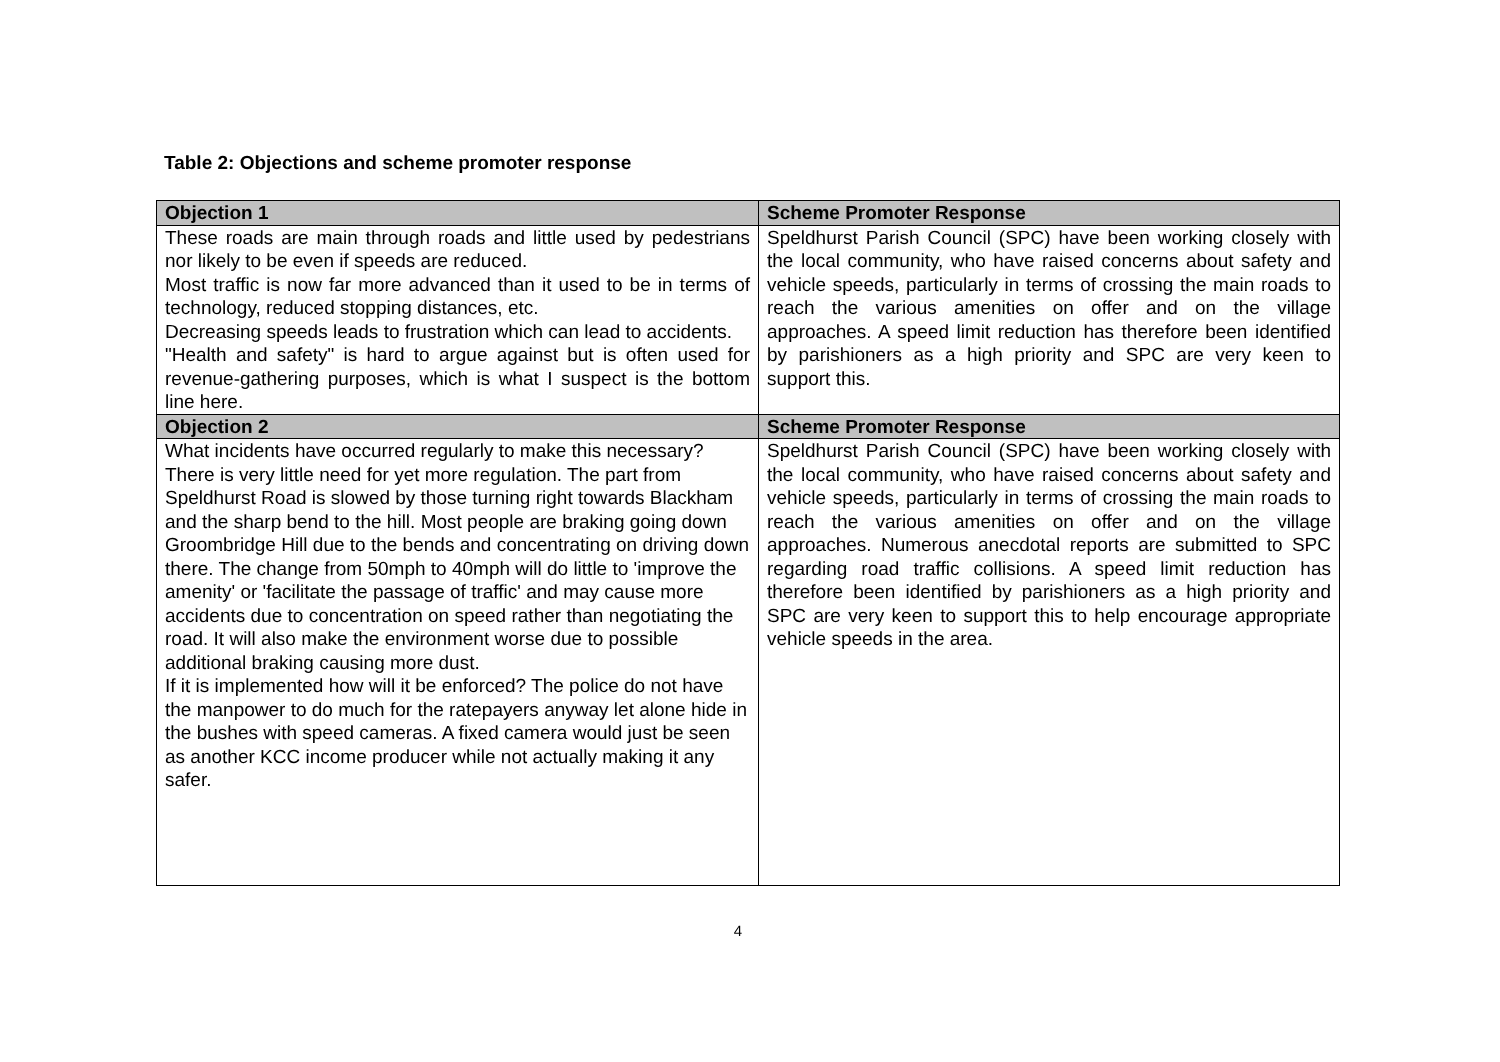Table 2: Objections and scheme promoter response
| Objection 1 | Scheme Promoter Response |
| --- | --- |
| These roads are main through roads and little used by pedestrians nor likely to be even if speeds are reduced. Most traffic is now far more advanced than it used to be in terms of technology, reduced stopping distances, etc. Decreasing speeds leads to frustration which can lead to accidents. "Health and safety" is hard to argue against but is often used for revenue-gathering purposes, which is what I suspect is the bottom line here. | Speldhurst Parish Council (SPC) have been working closely with the local community, who have raised concerns about safety and vehicle speeds, particularly in terms of crossing the main roads to reach the various amenities on offer and on the village approaches. A speed limit reduction has therefore been identified by parishioners as a high priority and SPC are very keen to support this. |
| Objection 2 | Scheme Promoter Response |
| What incidents have occurred regularly to make this necessary? There is very little need for yet more regulation. The part from Speldhurst Road is slowed by those turning right towards Blackham and the sharp bend to the hill. Most people are braking going down Groombridge Hill due to the bends and concentrating on driving down there. The change from 50mph to 40mph will do little to 'improve the amenity' or 'facilitate the passage of traffic' and may cause more accidents due to concentration on speed rather than negotiating the road. It will also make the environment worse due to possible additional braking causing more dust. If it is implemented how will it be enforced? The police do not have the manpower to do much for the ratepayers anyway let alone hide in the bushes with speed cameras. A fixed camera would just be seen as another KCC income producer while not actually making it any safer. | Speldhurst Parish Council (SPC) have been working closely with the local community, who have raised concerns about safety and vehicle speeds, particularly in terms of crossing the main roads to reach the various amenities on offer and on the village approaches. Numerous anecdotal reports are submitted to SPC regarding road traffic collisions. A speed limit reduction has therefore been identified by parishioners as a high priority and SPC are very keen to support this to help encourage appropriate vehicle speeds in the area. |
4